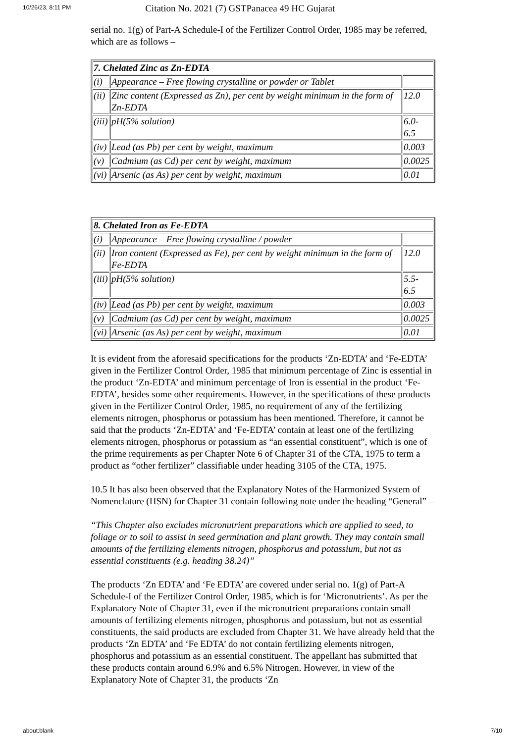10/26/23, 8:11 PM Citation No. 2021 (7) GSTPanacea 49 HC Gujarat
serial no. 1(g) of Part-A Schedule-I of the Fertilizer Control Order, 1985 may be referred, which are as follows –
| 7. Chelated Zinc as Zn-EDTA | | |
| (i) | Appearance – Free flowing crystalline or powder or Tablet | |
| (ii) | Zinc content (Expressed as Zn), per cent by weight minimum in the form of Zn-EDTA | 12.0 |
| (iii) | pH(5% solution) | 6.0- 6.5 |
| (iv) | Lead (as Pb) per cent by weight, maximum | 0.003 |
| (v) | Cadmium (as Cd) per cent by weight, maximum | 0.0025 |
| (vi) | Arsenic (as As) per cent by weight, maximum | 0.01 |
| 8. Chelated Iron as Fe-EDTA | | |
| (i) | Appearance – Free flowing crystalline / powder | |
| (ii) | Iron content (Expressed as Fe), per cent by weight minimum in the form of Fe-EDTA | 12.0 |
| (iii) | pH(5% solution) | 5.5- 6.5 |
| (iv) | Lead (as Pb) per cent by weight, maximum | 0.003 |
| (v) | Cadmium (as Cd) per cent by weight, maximum | 0.0025 |
| (vi) | Arsenic (as As) per cent by weight, maximum | 0.01 |
It is evident from the aforesaid specifications for the products ‘Zn-EDTA’ and ‘Fe-EDTA’ given in the Fertilizer Control Order, 1985 that minimum percentage of Zinc is essential in the product ‘Zn-EDTA’ and minimum percentage of Iron is essential in the product ‘Fe-EDTA’, besides some other requirements. However, in the specifications of these products given in the Fertilizer Control Order, 1985, no requirement of any of the fertilizing elements nitrogen, phosphorus or potassium has been mentioned. Therefore, it cannot be said that the products ‘Zn-EDTA’ and ‘Fe-EDTA’ contain at least one of the fertilizing elements nitrogen, phosphorus or potassium as “an essential constituent”, which is one of the prime requirements as per Chapter Note 6 of Chapter 31 of the CTA, 1975 to term a product as “other fertilizer” classifiable under heading 3105 of the CTA, 1975.
10.5 It has also been observed that the Explanatory Notes of the Harmonized System of Nomenclature (HSN) for Chapter 31 contain following note under the heading “General” –
“This Chapter also excludes micronutrient preparations which are applied to seed, to foliage or to soil to assist in seed germination and plant growth. They may contain small amounts of the fertilizing elements nitrogen, phosphorus and potassium, but not as essential constituents (e.g. heading 38.24)”
The products ‘Zn EDTA’ and ‘Fe EDTA’ are covered under serial no. 1(g) of Part-A Schedule-I of the Fertilizer Control Order, 1985, which is for ‘Micronutrients’. As per the Explanatory Note of Chapter 31, even if the micronutrient preparations contain small amounts of fertilizing elements nitrogen, phosphorus and potassium, but not as essential constituents, the said products are excluded from Chapter 31. We have already held that the products ‘Zn EDTA’ and ‘Fe EDTA’ do not contain fertilizing elements nitrogen, phosphorus and potassium as an essential constituent. The appellant has submitted that these products contain around 6.9% and 6.5% Nitrogen. However, in view of the Explanatory Note of Chapter 31, the products ‘Zn
about:blank 7/10